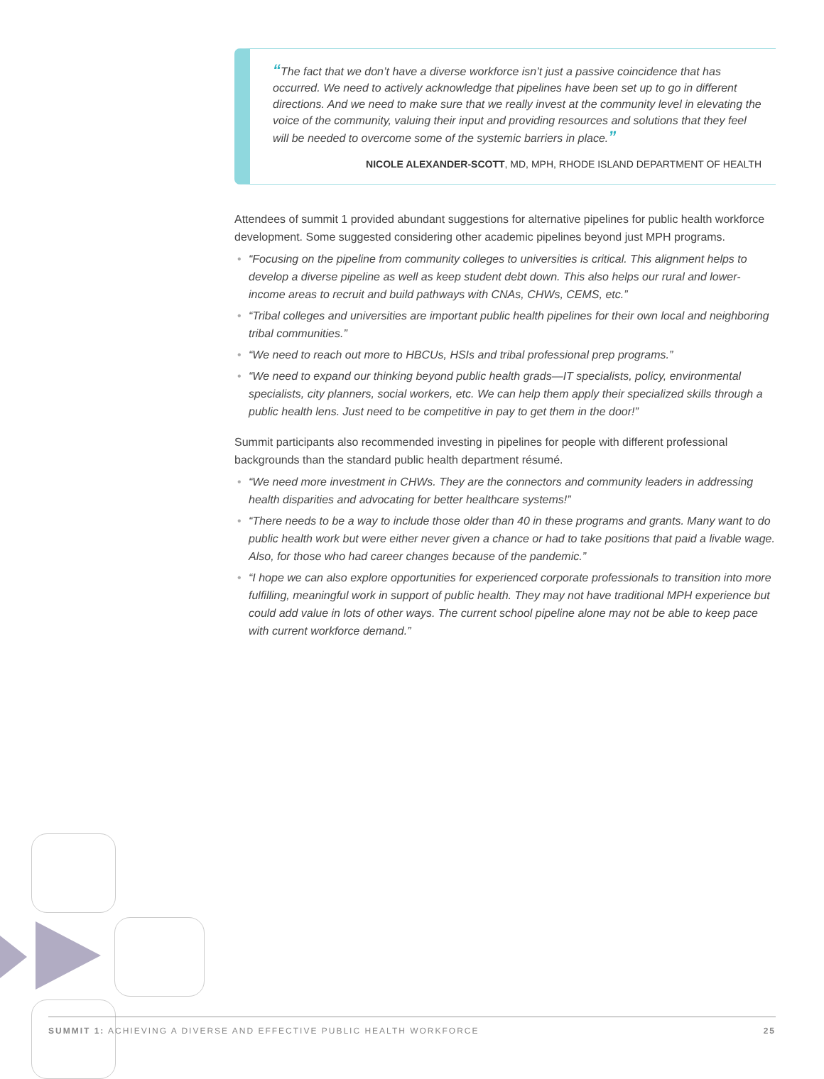“The fact that we don’t have a diverse workforce isn’t just a passive coincidence that has occurred. We need to actively acknowledge that pipelines have been set up to go in different directions. And we need to make sure that we really invest at the community level in elevating the voice of the community, valuing their input and providing resources and solutions that they feel will be needed to overcome some of the systemic barriers in place.”
NICOLE ALEXANDER-SCOTT, MD, MPH, RHODE ISLAND DEPARTMENT OF HEALTH
Attendees of summit 1 provided abundant suggestions for alternative pipelines for public health workforce development. Some suggested considering other academic pipelines beyond just MPH programs.
• “Focusing on the pipeline from community colleges to universities is critical. This alignment helps to develop a diverse pipeline as well as keep student debt down. This also helps our rural and lower-income areas to recruit and build pathways with CNAs, CHWs, CEMS, etc.”
• “Tribal colleges and universities are important public health pipelines for their own local and neighboring tribal communities.”
• “We need to reach out more to HBCUs, HSIs and tribal professional prep programs.”
• “We need to expand our thinking beyond public health grads—IT specialists, policy, environmental specialists, city planners, social workers, etc. We can help them apply their specialized skills through a public health lens. Just need to be competitive in pay to get them in the door!”
Summit participants also recommended investing in pipelines for people with different professional backgrounds than the standard public health department résumé.
• “We need more investment in CHWs. They are the connectors and community leaders in addressing health disparities and advocating for better healthcare systems!”
• “There needs to be a way to include those older than 40 in these programs and grants. Many want to do public health work but were either never given a chance or had to take positions that paid a livable wage. Also, for those who had career changes because of the pandemic.”
• “I hope we can also explore opportunities for experienced corporate professionals to transition into more fulfilling, meaningful work in support of public health. They may not have traditional MPH experience but could add value in lots of other ways. The current school pipeline alone may not be able to keep pace with current workforce demand.”
SUMMIT 1: ACHIEVING A DIVERSE AND EFFECTIVE PUBLIC HEALTH WORKFORCE
25